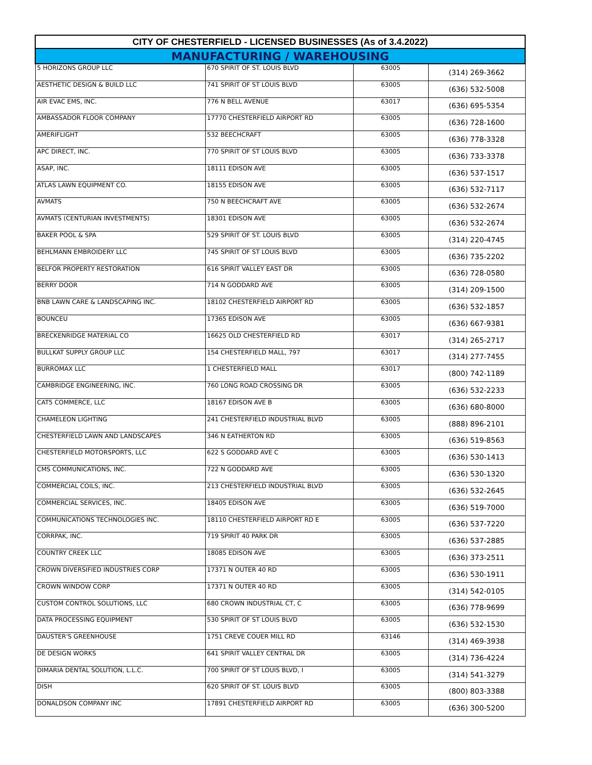| CITY OF CHESTERFIELD - LICENSED BUSINESSES (As of 3.4.2022) | | | |
| --- | --- | --- | --- |
| MANUFACTURING / WAREHOUSING | | | |
| 5 HORIZONS GROUP LLC | 670 SPIRIT OF ST. LOUIS BLVD | 63005 | (314) 269-3662 |
| AESTHETIC DESIGN & BUILD LLC | 741 SPIRIT OF ST LOUIS BLVD | 63005 | (636) 532-5008 |
| AIR EVAC EMS, INC. | 776 N BELL AVENUE | 63017 | (636) 695-5354 |
| AMBASSADOR FLOOR COMPANY | 17770 CHESTERFIELD AIRPORT RD | 63005 | (636) 728-1600 |
| AMERIFLIGHT | 532 BEECHCRAFT | 63005 | (636) 778-3328 |
| APC DIRECT, INC. | 770 SPIRIT OF ST LOUIS BLVD | 63005 | (636) 733-3378 |
| ASAP, INC. | 18111 EDISON AVE | 63005 | (636) 537-1517 |
| ATLAS LAWN EQUIPMENT CO. | 18155 EDISON AVE | 63005 | (636) 532-7117 |
| AVMATS | 750 N BEECHCRAFT AVE | 63005 | (636) 532-2674 |
| AVMATS (CENTURIAN INVESTMENTS) | 18301 EDISON AVE | 63005 | (636) 532-2674 |
| BAKER POOL & SPA | 529 SPIRIT OF ST. LOUIS BLVD | 63005 | (314) 220-4745 |
| BEHLMANN EMBROIDERY LLC | 745 SPIRIT OF ST LOUIS BLVD | 63005 | (636) 735-2202 |
| BELFOR PROPERTY RESTORATION | 616 SPIRIT VALLEY EAST DR | 63005 | (636) 728-0580 |
| BERRY DOOR | 714 N GODDARD AVE | 63005 | (314) 209-1500 |
| BNB LAWN CARE & LANDSCAPING INC. | 18102 CHESTERFIELD AIRPORT RD | 63005 | (636) 532-1857 |
| BOUNCEU | 17365 EDISON AVE | 63005 | (636) 667-9381 |
| BRECKENRIDGE MATERIAL CO | 16625 OLD CHESTERFIELD RD | 63017 | (314) 265-2717 |
| BULLKAT SUPPLY GROUP LLC | 154 CHESTERFIELD MALL, 797 | 63017 | (314) 277-7455 |
| BURROMAX LLC | 1 CHESTERFIELD MALL | 63017 | (800) 742-1189 |
| CAMBRIDGE ENGINEERING, INC. | 760 LONG ROAD CROSSING DR | 63005 | (636) 532-2233 |
| CAT5 COMMERCE, LLC | 18167 EDISON AVE B | 63005 | (636) 680-8000 |
| CHAMELEON LIGHTING | 241 CHESTERFIELD INDUSTRIAL BLVD | 63005 | (888) 896-2101 |
| CHESTERFIELD LAWN AND LANDSCAPES | 346 N EATHERTON RD | 63005 | (636) 519-8563 |
| CHESTERFIELD MOTORSPORTS, LLC | 622 S GODDARD AVE C | 63005 | (636) 530-1413 |
| CMS COMMUNICATIONS, INC. | 722 N GODDARD AVE | 63005 | (636) 530-1320 |
| COMMERCIAL COILS, INC. | 213 CHESTERFIELD INDUSTRIAL BLVD | 63005 | (636) 532-2645 |
| COMMERCIAL SERVICES, INC. | 18405 EDISON AVE | 63005 | (636) 519-7000 |
| COMMUNICATIONS TECHNOLOGIES INC. | 18110 CHESTERFIELD AIRPORT RD E | 63005 | (636) 537-7220 |
| CORRPAK, INC. | 719 SPIRIT 40 PARK DR | 63005 | (636) 537-2885 |
| COUNTRY CREEK LLC | 18085 EDISON AVE | 63005 | (636) 373-2511 |
| CROWN DIVERSIFIED INDUSTRIES CORP | 17371 N OUTER 40 RD | 63005 | (636) 530-1911 |
| CROWN WINDOW CORP | 17371 N OUTER 40 RD | 63005 | (314) 542-0105 |
| CUSTOM CONTROL SOLUTIONS, LLC | 680 CROWN INDUSTRIAL CT, C | 63005 | (636) 778-9699 |
| DATA PROCESSING EQUIPMENT | 530 SPIRIT OF ST LOUIS BLVD | 63005 | (636) 532-1530 |
| DAUSTER'S GREENHOUSE | 1751 CREVE COUER MILL RD | 63146 | (314) 469-3938 |
| DE DESIGN WORKS | 641 SPIRIT VALLEY CENTRAL DR | 63005 | (314) 736-4224 |
| DIMARIA DENTAL SOLUTION, L.L.C. | 700 SPIRIT OF ST LOUIS BLVD, I | 63005 | (314) 541-3279 |
| DISH | 620 SPIRIT OF ST. LOUIS BLVD | 63005 | (800) 803-3388 |
| DONALDSON COMPANY INC | 17891 CHESTERFIELD AIRPORT RD | 63005 | (636) 300-5200 |